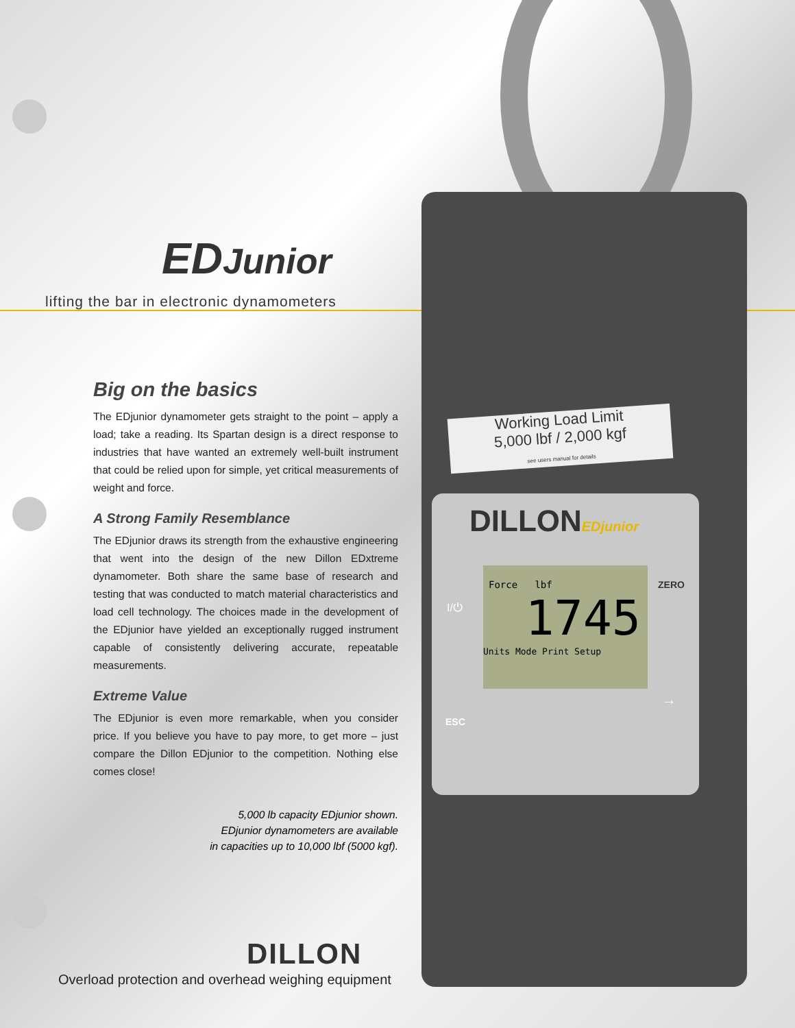Working Load Limit
5,000 lbf / 2,000 kgf
see users manual for details
DILLONEDjunior
Force lbf
1745
Units Mode Print Setup
I/⏻
ZERO
ESC
→
EDJunior
lifting the bar in electronic dynamometers
Big on the basics
The EDjunior dynamometer gets straight to the point – apply a load; take a reading. Its Spartan design is a direct response to industries that have wanted an extremely well-built instrument that could be relied upon for simple, yet critical measurements of weight and force.
A Strong Family Resemblance
The EDjunior draws its strength from the exhaustive engineering that went into the design of the new Dillon EDxtreme dynamometer. Both share the same base of research and testing that was conducted to match material characteristics and load cell technology. The choices made in the development of the EDjunior have yielded an exceptionally rugged instrument capable of consistently delivering accurate, repeatable measurements.
Extreme Value
The EDjunior is even more remarkable, when you consider price. If you believe you have to pay more, to get more – just compare the Dillon EDjunior to the competition. Nothing else comes close!
5,000 lb capacity EDjunior shown.
EDjunior dynamometers are available
in capacities up to 10,000 lbf (5000 kgf).
DILLON
Overload protection and overhead weighing equipment